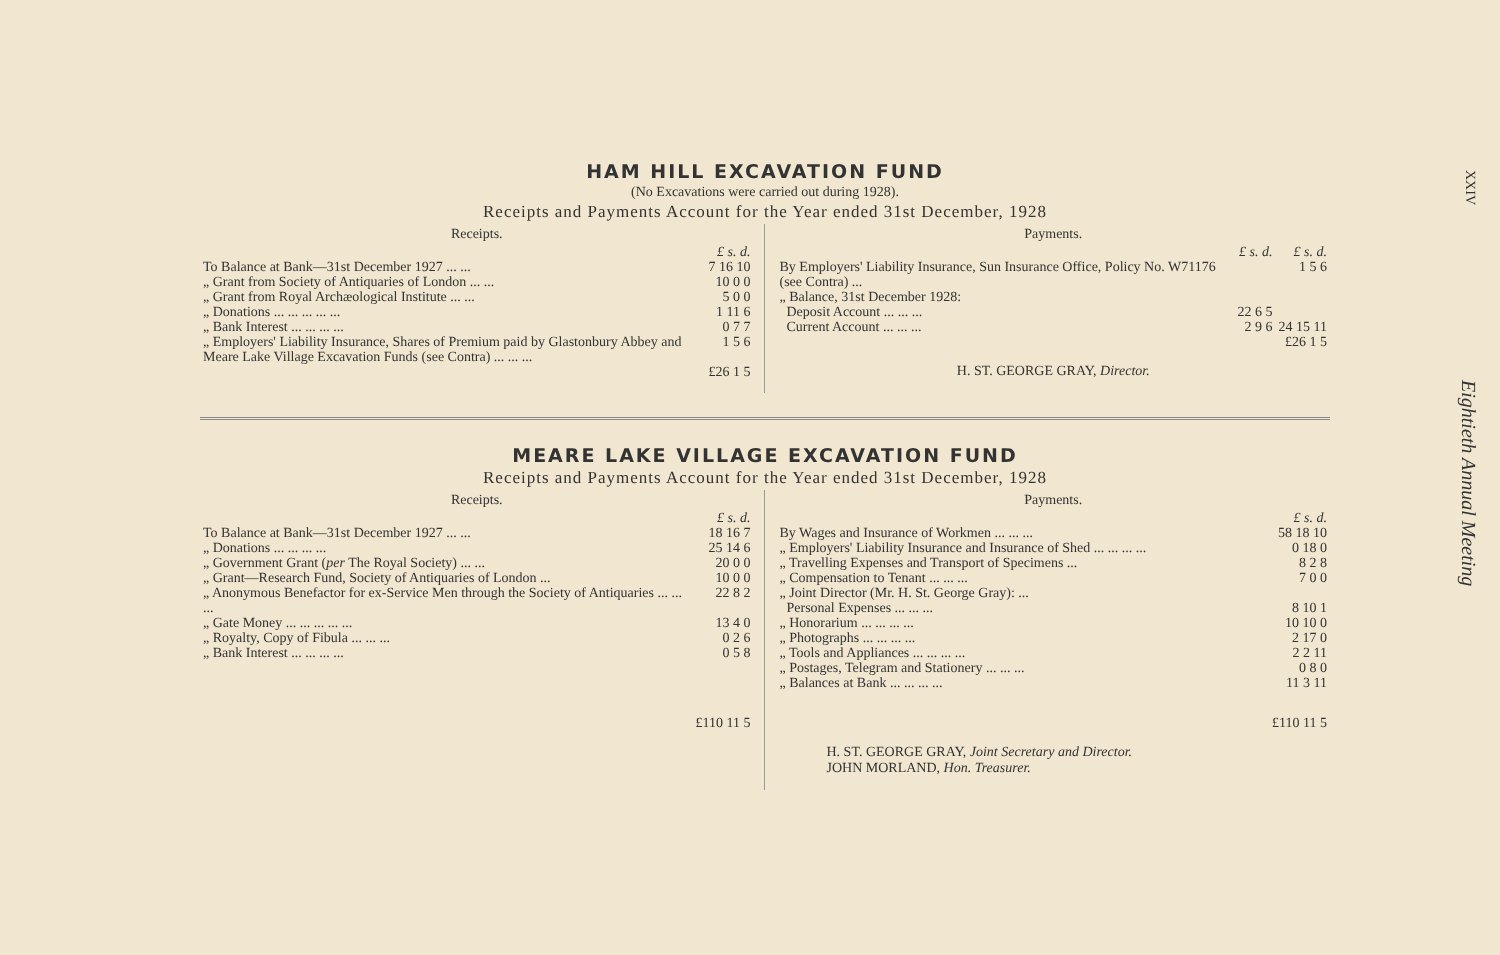XXIV
Eightieth Annual Meeting
HAM HILL EXCAVATION FUND
(No Excavations were carried out during 1928).
Receipts and Payments Account for the Year ended 31st December, 1928
Receipts.
| | £ s. d. |
| To Balance at Bank—31st December 1927 ... ... | 7 16 10 |
| „ Grant from Society of Antiquaries of London ... ... | 10 0 0 |
| „ Grant from Royal Archæological Institute ... ... | 5 0 0 |
| „ Donations ... ... ... ... ... | 1 11 6 |
| „ Bank Interest ... ... ... ... | 0 7 7 |
| „ Employers' Liability Insurance, Shares of Premium paid by Glastonbury Abbey and Meare Lake Village Excavation Funds (see Contra) ... ... ... | 1 5 6 |
| | £26 1 5 |
Payments.
| | £ s. d. | £ s. d. |
| By Employers' Liability Insurance, Sun Insurance Office, Policy No. W71176 (see Contra) ... | | 1 5 6 |
| „ Balance, 31st December 1928: | | |
| Deposit Account ... ... ... | 22 6 5 | |
| Current Account ... ... ... | 2 9 6 | 24 15 11 |
| | | £26 1 5 |
H. ST. GEORGE GRAY, Director.
MEARE LAKE VILLAGE EXCAVATION FUND
Receipts and Payments Account for the Year ended 31st December, 1928
Receipts.
| | £ s. d. |
| To Balance at Bank—31st December 1927 ... ... | 18 16 7 |
| „ Donations ... ... ... ... | 25 14 6 |
| „ Government Grant ( per The Royal Society) ... ... | 20 0 0 |
| „ Grant—Research Fund, Society of Antiquaries of London ... | 10 0 0 |
| „ Anonymous Benefactor for ex-Service Men through the Society of Antiquaries ... ... ... | 22 8 2 |
| „ Gate Money ... ... ... ... ... | 13 4 0 |
| „ Royalty, Copy of Fibula ... ... ... | 0 2 6 |
| „ Bank Interest ... ... ... ... | 0 5 8 |
| | £110 11 5 |
Payments.
| | £ s. d. |
| By Wages and Insurance of Workmen ... ... ... | 58 18 10 |
| „ Employers' Liability Insurance and Insurance of Shed ... ... ... ... | 0 18 0 |
| „ Travelling Expenses and Transport of Specimens ... | 8 2 8 |
| „ Compensation to Tenant ... ... ... | 7 0 0 |
| „ Joint Director (Mr. H. St. George Gray): ... | |
| Personal Expenses ... ... ... | 8 10 1 |
| „ Honorarium ... ... ... ... | 10 10 0 |
| „ Photographs ... ... ... ... | 2 17 0 |
| „ Tools and Appliances ... ... ... ... | 2 2 11 |
| „ Postages, Telegram and Stationery ... ... ... | 0 8 0 |
| „ Balances at Bank ... ... ... ... | 11 3 11 |
| | £110 11 5 |
H. ST. GEORGE GRAY, Joint Secretary and Director.
JOHN MORLAND, Hon. Treasurer.